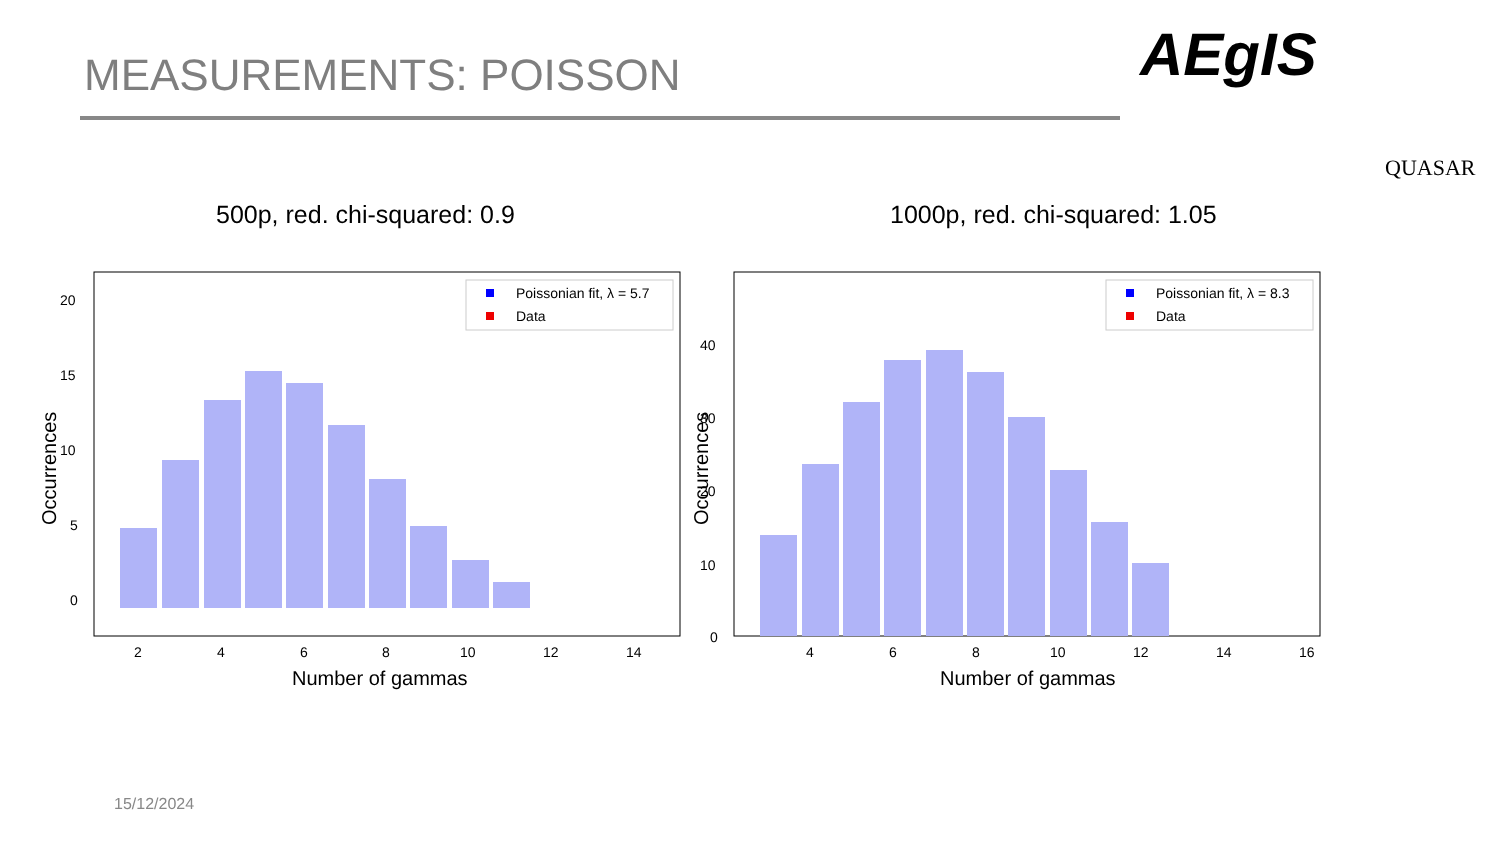MEASUREMENTS: POISSON AEgIS
QUASAR
500p, red. chi-squared: 0.9 1000p, red. chi-squared: 1.05
20
15
10
5
0
2
4
6
8
10
12
14
Number of gammas
Occurrences
Poissonian fit, λ = 5.7
Data
40
30
20
10
0
4
6
8
10
12
14
16
Number of gammas
Occurrences
Poissonian fit, λ = 8.3
Data
15/12/2024